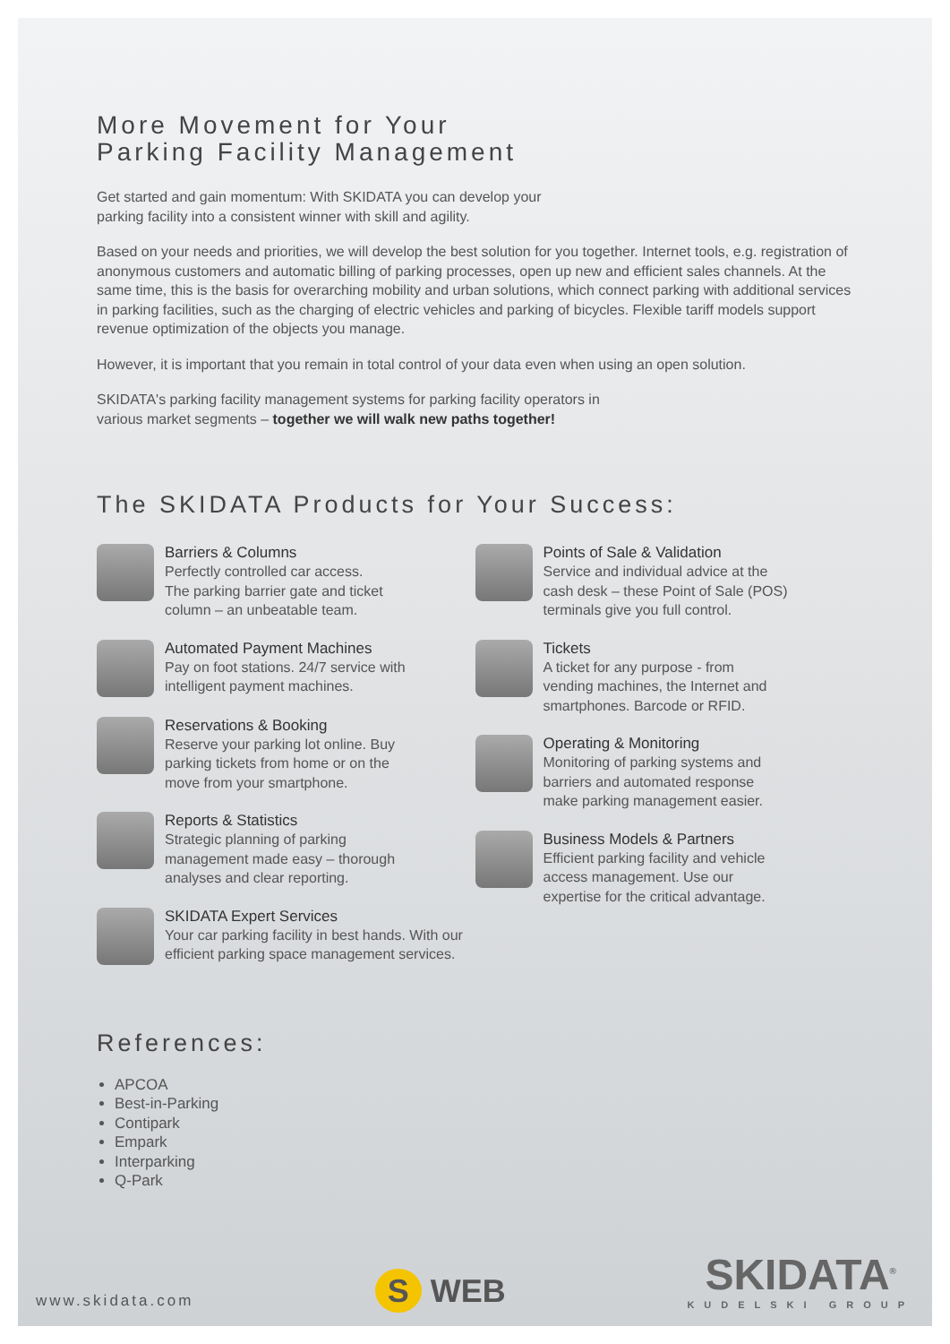More Movement for Your
Parking Facility Management
Get started and gain momentum: With SKIDATA you can develop your
parking facility into a consistent winner with skill and agility.
Based on your needs and priorities, we will develop the best solution for you together. Internet tools, e.g. registration of anonymous customers and automatic billing of parking processes, open up new and efficient sales channels. At the same time, this is the basis for overarching mobility and urban solutions, which connect parking with additional services in parking facilities, such as the charging of electric vehicles and parking of bicycles. Flexible tariff models support revenue optimization of the objects you manage.
However, it is important that you remain in total control of your data even when using an open solution.
SKIDATA's parking facility management systems for parking facility operators in
various market segments – together we will walk new paths together!
The SKIDATA Products for Your Success:
Barriers & Columns
Perfectly controlled car access.
The parking barrier gate and ticket
column – an unbeatable team.
Automated Payment Machines
Pay on foot stations. 24/7 service with
intelligent payment machines.
Reservations & Booking
Reserve your parking lot online. Buy
parking tickets from home or on the
move from your smartphone.
Reports & Statistics
Strategic planning of parking
management made easy – thorough
analyses and clear reporting.
SKIDATA Expert Services
Your car parking facility in best hands. With our
efficient parking space management services.
Points of Sale & Validation
Service and individual advice at the
cash desk – these Point of Sale (POS)
terminals give you full control.
Tickets
A ticket for any purpose - from
vending machines, the Internet and
smartphones. Barcode or RFID.
Operating & Monitoring
Monitoring of parking systems and
barriers and automated response
make parking management easier.
Business Models & Partners
Efficient parking facility and vehicle
access management. Use our
expertise for the critical advantage.
References:
APCOA
Best-in-Parking
Contipark
Empark
Interparking
Q-Park
www.skidata.com
S WEB
SKIDATA<sup>®</sup>
KUDELSKI GROUP